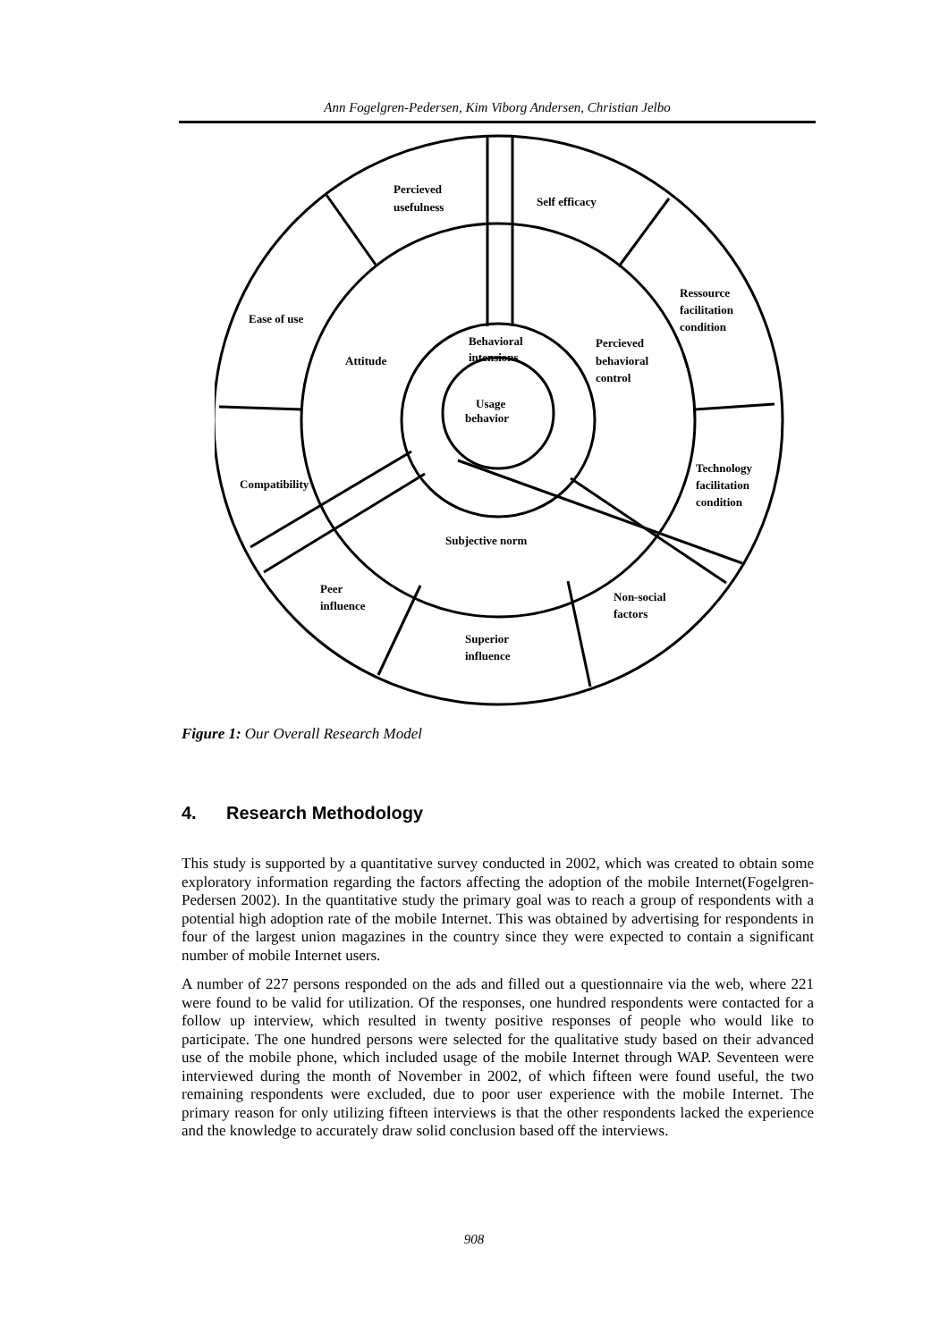Ann Fogelgren-Pedersen, Kim Viborg Andersen, Christian Jelbo
Percieved
usefulness
Self efficacy
Ressource
facilitation
condition
Ease of use
Attitude
Behavioral
intensions
Percieved
behavioral
control
Usage
behavior
Compatibility
Technology
facilitation
condition
Subjective norm
Peer
influence
Non-social
factors
Superior
influence
Figure 1: Our Overall Research Model
4. Research Methodology
This study is supported by a quantitative survey conducted in 2002, which was created to obtain some exploratory information regarding the factors affecting the adoption of the mobile Internet(Fogelgren-Pedersen 2002). In the quantitative study the primary goal was to reach a group of respondents with a potential high adoption rate of the mobile Internet. This was obtained by advertising for respondents in four of the largest union magazines in the country since they were expected to contain a significant number of mobile Internet users.
A number of 227 persons responded on the ads and filled out a questionnaire via the web, where 221 were found to be valid for utilization. Of the responses, one hundred respondents were contacted for a follow up interview, which resulted in twenty positive responses of people who would like to participate. The one hundred persons were selected for the qualitative study based on their advanced use of the mobile phone, which included usage of the mobile Internet through WAP. Seventeen were interviewed during the month of November in 2002, of which fifteen were found useful, the two remaining respondents were excluded, due to poor user experience with the mobile Internet. The primary reason for only utilizing fifteen interviews is that the other respondents lacked the experience and the knowledge to accurately draw solid conclusion based off the interviews.
908